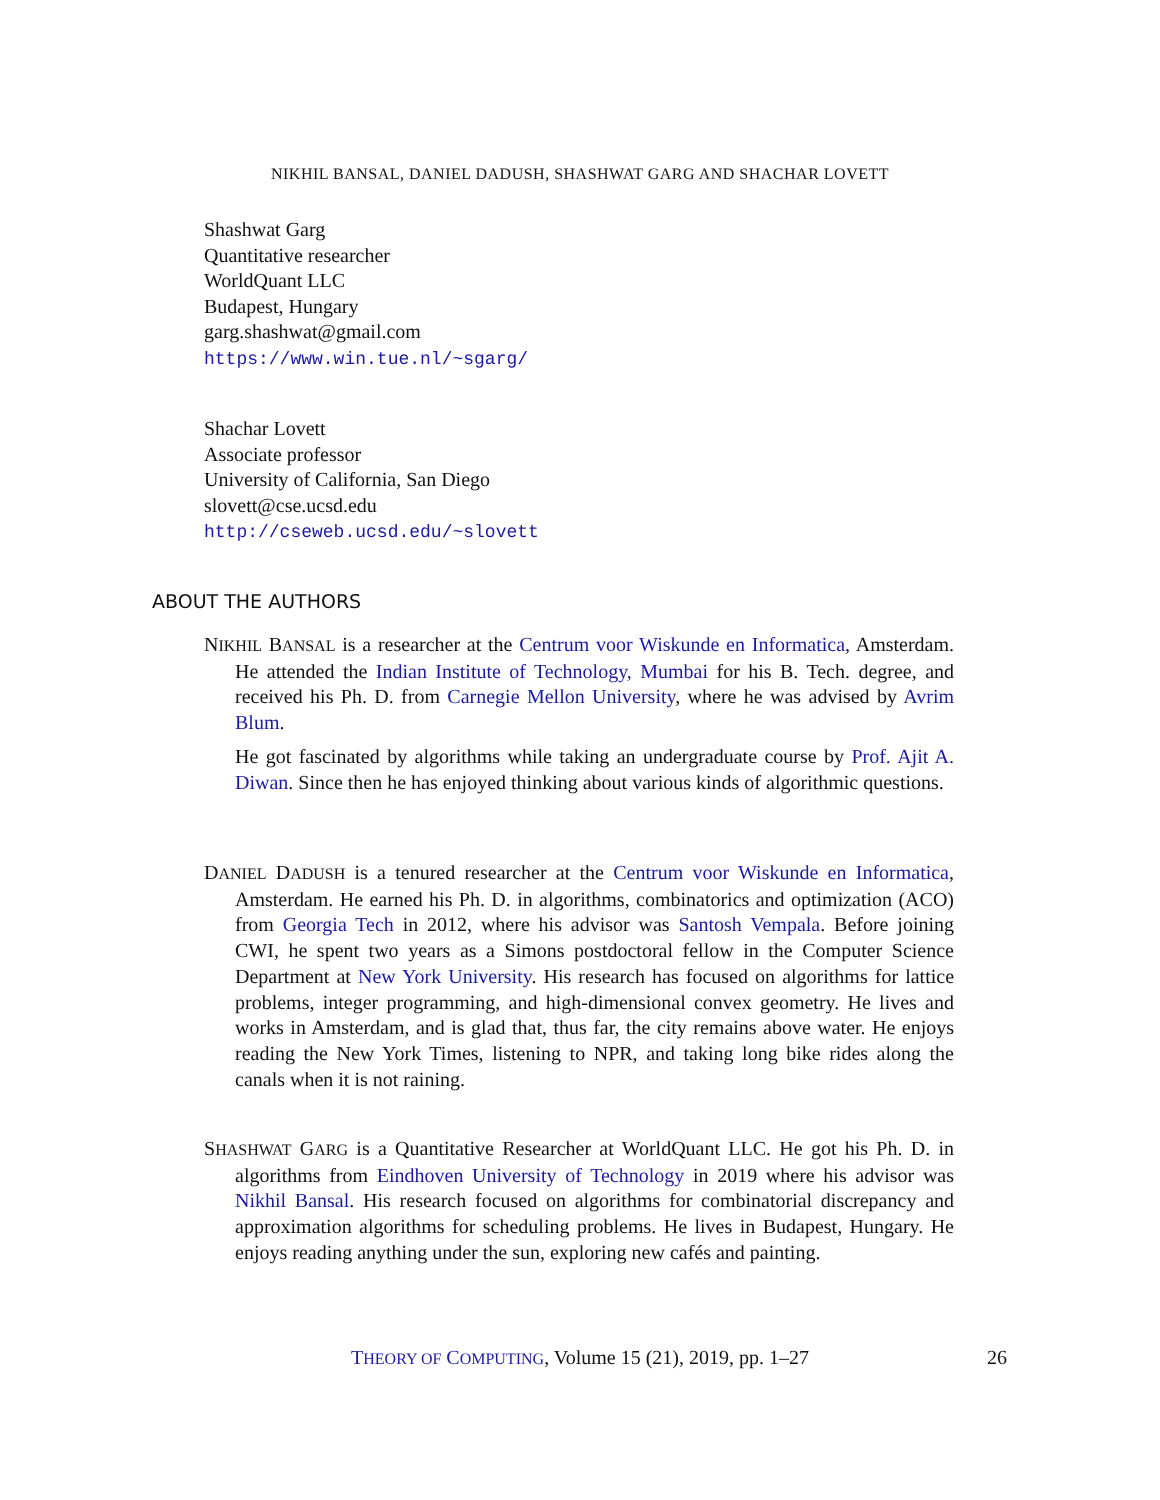NIKHIL BANSAL, DANIEL DADUSH, SHASHWAT GARG AND SHACHAR LOVETT
Shashwat Garg
Quantitative researcher
WorldQuant LLC
Budapest, Hungary
garg.shashwat@gmail.com
https://www.win.tue.nl/~sgarg/
Shachar Lovett
Associate professor
University of California, San Diego
slovett@cse.ucsd.edu
http://cseweb.ucsd.edu/~slovett
ABOUT THE AUTHORS
NIKHIL BANSAL is a researcher at the Centrum voor Wiskunde en Informatica, Amsterdam. He attended the Indian Institute of Technology, Mumbai for his B. Tech. degree, and received his Ph. D. from Carnegie Mellon University, where he was advised by Avrim Blum.
He got fascinated by algorithms while taking an undergraduate course by Prof. Ajit A. Diwan. Since then he has enjoyed thinking about various kinds of algorithmic questions.
DANIEL DADUSH is a tenured researcher at the Centrum voor Wiskunde en Informatica, Amsterdam. He earned his Ph. D. in algorithms, combinatorics and optimization (ACO) from Georgia Tech in 2012, where his advisor was Santosh Vempala. Before joining CWI, he spent two years as a Simons postdoctoral fellow in the Computer Science Department at New York University. His research has focused on algorithms for lattice problems, integer programming, and high-dimensional convex geometry. He lives and works in Amsterdam, and is glad that, thus far, the city remains above water. He enjoys reading the New York Times, listening to NPR, and taking long bike rides along the canals when it is not raining.
SHASHWAT GARG is a Quantitative Researcher at WorldQuant LLC. He got his Ph. D. in algorithms from Eindhoven University of Technology in 2019 where his advisor was Nikhil Bansal. His research focused on algorithms for combinatorial discrepancy and approximation algorithms for scheduling problems. He lives in Budapest, Hungary. He enjoys reading anything under the sun, exploring new cafés and painting.
THEORY OF COMPUTING, Volume 15 (21), 2019, pp. 1–27 26